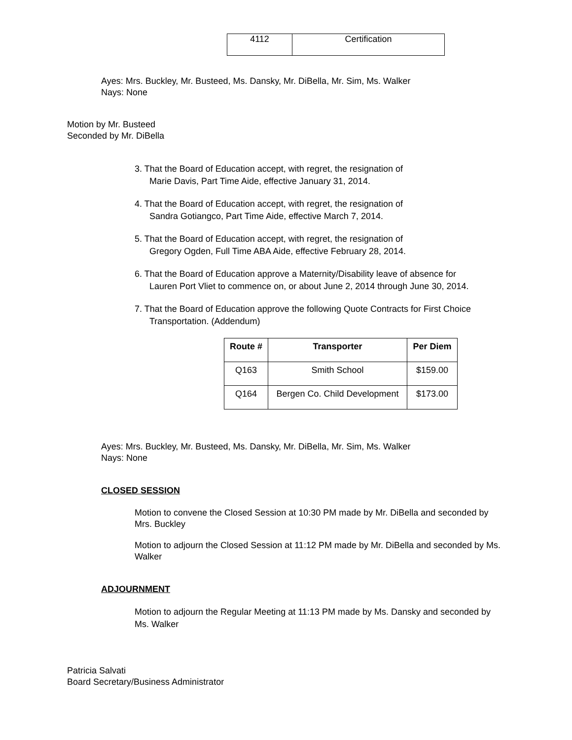| 4112 | Certification |
Ayes: Mrs. Buckley, Mr. Busteed, Ms. Dansky, Mr. DiBella, Mr. Sim, Ms. Walker
Nays: None
Motion by Mr. Busteed
Seconded by Mr. DiBella
3. That the Board of Education accept, with regret, the resignation of
Marie Davis, Part Time Aide, effective January 31, 2014.
4. That the Board of Education accept, with regret, the resignation of
Sandra Gotiangco, Part Time Aide, effective March 7, 2014.
5. That the Board of Education accept, with regret, the resignation of
Gregory Ogden, Full Time ABA Aide, effective February 28, 2014.
6. That the Board of Education approve a Maternity/Disability leave of absence for
Lauren Port Vliet to commence on, or about June 2, 2014 through June 30, 2014.
7. That the Board of Education approve the following Quote Contracts for First Choice
Transportation. (Addendum)
| Route # | Transporter | Per Diem |
| --- | --- | --- |
| Q163 | Smith School | $159.00 |
| Q164 | Bergen Co. Child Development | $173.00 |
Ayes: Mrs. Buckley, Mr. Busteed, Ms. Dansky, Mr. DiBella, Mr. Sim, Ms. Walker
Nays: None
CLOSED SESSION
Motion to convene the Closed Session at 10:30 PM made by Mr. DiBella and seconded by Mrs. Buckley
Motion to adjourn the Closed Session at 11:12 PM made by Mr. DiBella and seconded by Ms. Walker
ADJOURNMENT
Motion to adjourn the Regular Meeting at 11:13 PM made by Ms. Dansky and seconded by Ms. Walker
Patricia Salvati
Board Secretary/Business Administrator